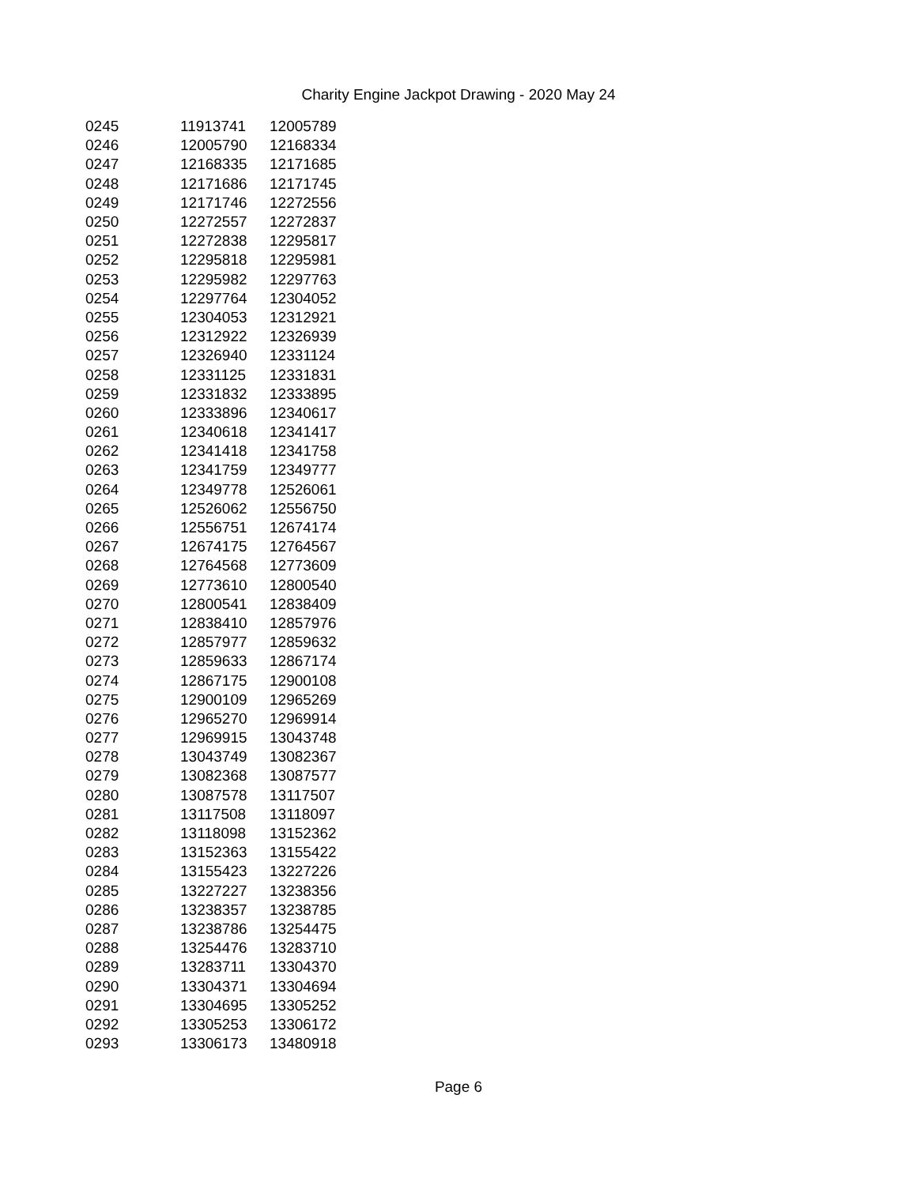Charity Engine Jackpot Drawing - 2020 May 24
| 0245 | 11913741 | 12005789 |
| 0246 | 12005790 | 12168334 |
| 0247 | 12168335 | 12171685 |
| 0248 | 12171686 | 12171745 |
| 0249 | 12171746 | 12272556 |
| 0250 | 12272557 | 12272837 |
| 0251 | 12272838 | 12295817 |
| 0252 | 12295818 | 12295981 |
| 0253 | 12295982 | 12297763 |
| 0254 | 12297764 | 12304052 |
| 0255 | 12304053 | 12312921 |
| 0256 | 12312922 | 12326939 |
| 0257 | 12326940 | 12331124 |
| 0258 | 12331125 | 12331831 |
| 0259 | 12331832 | 12333895 |
| 0260 | 12333896 | 12340617 |
| 0261 | 12340618 | 12341417 |
| 0262 | 12341418 | 12341758 |
| 0263 | 12341759 | 12349777 |
| 0264 | 12349778 | 12526061 |
| 0265 | 12526062 | 12556750 |
| 0266 | 12556751 | 12674174 |
| 0267 | 12674175 | 12764567 |
| 0268 | 12764568 | 12773609 |
| 0269 | 12773610 | 12800540 |
| 0270 | 12800541 | 12838409 |
| 0271 | 12838410 | 12857976 |
| 0272 | 12857977 | 12859632 |
| 0273 | 12859633 | 12867174 |
| 0274 | 12867175 | 12900108 |
| 0275 | 12900109 | 12965269 |
| 0276 | 12965270 | 12969914 |
| 0277 | 12969915 | 13043748 |
| 0278 | 13043749 | 13082367 |
| 0279 | 13082368 | 13087577 |
| 0280 | 13087578 | 13117507 |
| 0281 | 13117508 | 13118097 |
| 0282 | 13118098 | 13152362 |
| 0283 | 13152363 | 13155422 |
| 0284 | 13155423 | 13227226 |
| 0285 | 13227227 | 13238356 |
| 0286 | 13238357 | 13238785 |
| 0287 | 13238786 | 13254475 |
| 0288 | 13254476 | 13283710 |
| 0289 | 13283711 | 13304370 |
| 0290 | 13304371 | 13304694 |
| 0291 | 13304695 | 13305252 |
| 0292 | 13305253 | 13306172 |
| 0293 | 13306173 | 13480918 |
Page 6